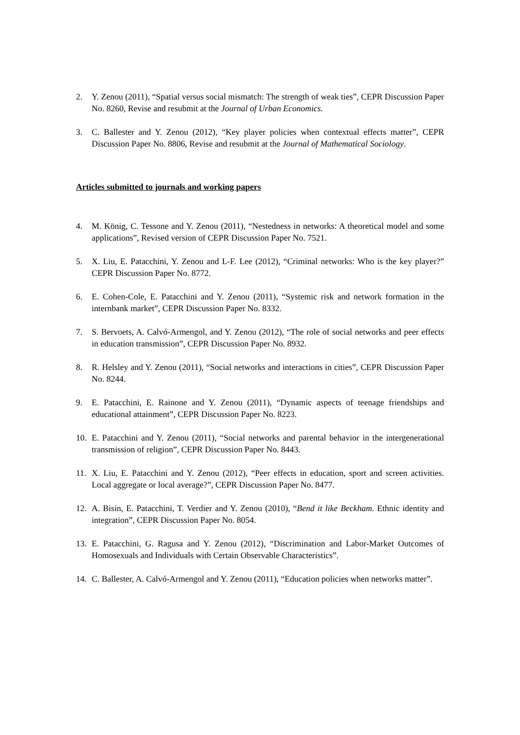2. Y. Zenou (2011), “Spatial versus social mismatch: The strength of weak ties”, CEPR Discussion Paper No. 8260, Revise and resubmit at the Journal of Urban Economics.
3. C. Ballester and Y. Zenou (2012), “Key player policies when contextual effects matter”, CEPR Discussion Paper No. 8806, Revise and resubmit at the Journal of Mathematical Sociology.
Articles submitted to journals and working papers
4. M. König, C. Tessone and Y. Zenou (2011), “Nestedness in networks: A theoretical model and some applications”, Revised version of CEPR Discussion Paper No. 7521.
5. X. Liu, E. Patacchini, Y. Zenou and L-F. Lee (2012), “Criminal networks: Who is the key player?” CEPR Discussion Paper No. 8772.
6. E. Cohen-Cole, E. Patacchini and Y. Zenou (2011), “Systemic risk and network formation in the internbank market”, CEPR Discussion Paper No. 8332.
7. S. Bervoets, A. Calvó-Armengol, and Y. Zenou (2012), “The role of social networks and peer effects in education transmission”, CEPR Discussion Paper No. 8932.
8. R. Helsley and Y. Zenou (2011), “Social networks and interactions in cities”, CEPR Discussion Paper No. 8244.
9. E. Patacchini, E. Rainone and Y. Zenou (2011), “Dynamic aspects of teenage friendships and educational attainment”, CEPR Discussion Paper No. 8223.
10. E. Patacchini and Y. Zenou (2011), “Social networks and parental behavior in the intergenerational transmission of religion”, CEPR Discussion Paper No. 8443.
11. X. Liu, E. Patacchini and Y. Zenou (2012), “Peer effects in education, sport and screen activities. Local aggregate or local average?”, CEPR Discussion Paper No. 8477.
12. A. Bisin, E. Patacchini, T. Verdier and Y. Zenou (2010), “Bend it like Beckham. Ethnic identity and integration”, CEPR Discussion Paper No. 8054.
13. E. Patacchini, G. Ragusa and Y. Zenou (2012), “Discrimination and Labor-Market Outcomes of Homosexuals and Individuals with Certain Observable Characteristics”.
14. C. Ballester, A. Calvó-Armengol and Y. Zenou (2011), “Education policies when networks matter”.